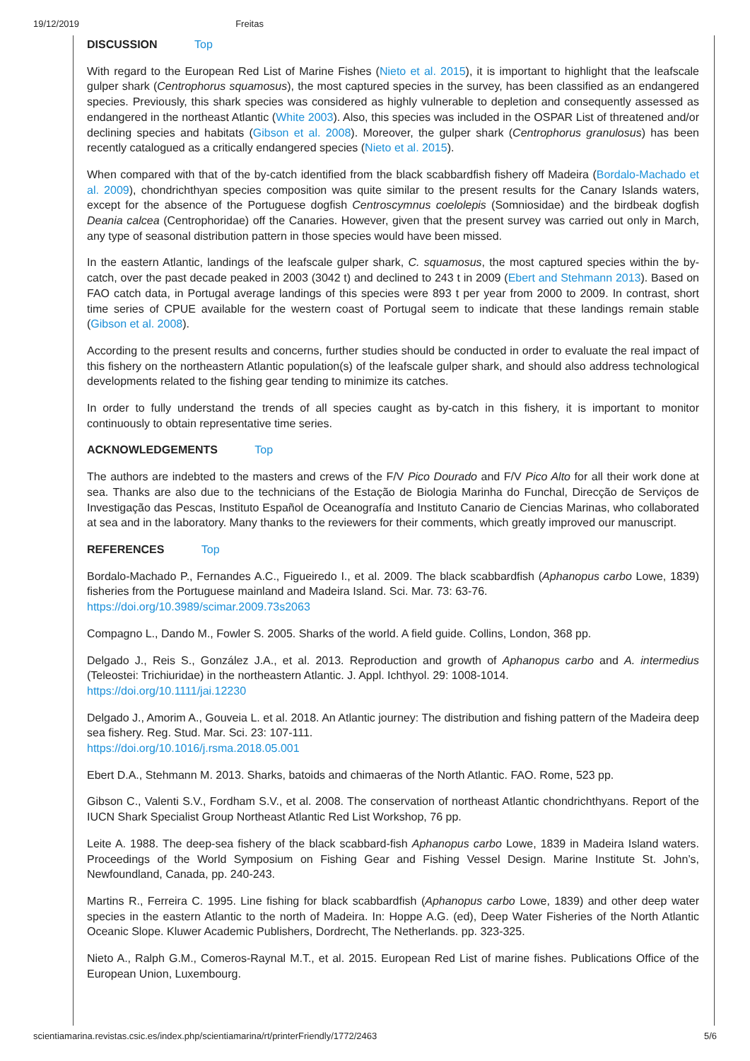19/12/2019 Freitas
DISCUSSION Top
With regard to the European Red List of Marine Fishes (Nieto et al. 2015), it is important to highlight that the leafscale gulper shark (Centrophorus squamosus), the most captured species in the survey, has been classified as an endangered species. Previously, this shark species was considered as highly vulnerable to depletion and consequently assessed as endangered in the northeast Atlantic (White 2003). Also, this species was included in the OSPAR List of threatened and/or declining species and habitats (Gibson et al. 2008). Moreover, the gulper shark (Centrophorus granulosus) has been recently catalogued as a critically endangered species (Nieto et al. 2015).
When compared with that of the by-catch identified from the black scabbardfish fishery off Madeira (Bordalo-Machado et al. 2009), chondrichthyan species composition was quite similar to the present results for the Canary Islands waters, except for the absence of the Portuguese dogfish Centroscymnus coelolepis (Somniosidae) and the birdbeak dogfish Deania calcea (Centrophoridae) off the Canaries. However, given that the present survey was carried out only in March, any type of seasonal distribution pattern in those species would have been missed.
In the eastern Atlantic, landings of the leafscale gulper shark, C. squamosus, the most captured species within the by-catch, over the past decade peaked in 2003 (3042 t) and declined to 243 t in 2009 (Ebert and Stehmann 2013). Based on FAO catch data, in Portugal average landings of this species were 893 t per year from 2000 to 2009. In contrast, short time series of CPUE available for the western coast of Portugal seem to indicate that these landings remain stable (Gibson et al. 2008).
According to the present results and concerns, further studies should be conducted in order to evaluate the real impact of this fishery on the northeastern Atlantic population(s) of the leafscale gulper shark, and should also address technological developments related to the fishing gear tending to minimize its catches.
In order to fully understand the trends of all species caught as by-catch in this fishery, it is important to monitor continuously to obtain representative time series.
ACKNOWLEDGEMENTS Top
The authors are indebted to the masters and crews of the F/V Pico Dourado and F/V Pico Alto for all their work done at sea. Thanks are also due to the technicians of the Estação de Biologia Marinha do Funchal, Direcção de Serviços de Investigação das Pescas, Instituto Español de Oceanografía and Instituto Canario de Ciencias Marinas, who collaborated at sea and in the laboratory. Many thanks to the reviewers for their comments, which greatly improved our manuscript.
REFERENCES Top
Bordalo-Machado P., Fernandes A.C., Figueiredo I., et al. 2009. The black scabbardfish (Aphanopus carbo Lowe, 1839) fisheries from the Portuguese mainland and Madeira Island. Sci. Mar. 73: 63-76.
https://doi.org/10.3989/scimar.2009.73s2063
Compagno L., Dando M., Fowler S. 2005. Sharks of the world. A field guide. Collins, London, 368 pp.
Delgado J., Reis S., González J.A., et al. 2013. Reproduction and growth of Aphanopus carbo and A. intermedius (Teleostei: Trichiuridae) in the northeastern Atlantic. J. Appl. Ichthyol. 29: 1008-1014.
https://doi.org/10.1111/jai.12230
Delgado J., Amorim A., Gouveia L. et al. 2018. An Atlantic journey: The distribution and fishing pattern of the Madeira deep sea fishery. Reg. Stud. Mar. Sci. 23: 107-111.
https://doi.org/10.1016/j.rsma.2018.05.001
Ebert D.A., Stehmann M. 2013. Sharks, batoids and chimaeras of the North Atlantic. FAO. Rome, 523 pp.
Gibson C., Valenti S.V., Fordham S.V., et al. 2008. The conservation of northeast Atlantic chondrichthyans. Report of the IUCN Shark Specialist Group Northeast Atlantic Red List Workshop, 76 pp.
Leite A. 1988. The deep-sea fishery of the black scabbard-fish Aphanopus carbo Lowe, 1839 in Madeira Island waters. Proceedings of the World Symposium on Fishing Gear and Fishing Vessel Design. Marine Institute St. John’s, Newfoundland, Canada, pp. 240-243.
Martins R., Ferreira C. 1995. Line fishing for black scabbardfish (Aphanopus carbo Lowe, 1839) and other deep water species in the eastern Atlantic to the north of Madeira. In: Hoppe A.G. (ed), Deep Water Fisheries of the North Atlantic Oceanic Slope. Kluwer Academic Publishers, Dordrecht, The Netherlands. pp. 323-325.
Nieto A., Ralph G.M., Comeros-Raynal M.T., et al. 2015. European Red List of marine fishes. Publications Office of the European Union, Luxembourg.
scientiamarina.revistas.csic.es/index.php/scientiamarina/rt/printerFriendly/1772/2463 5/6